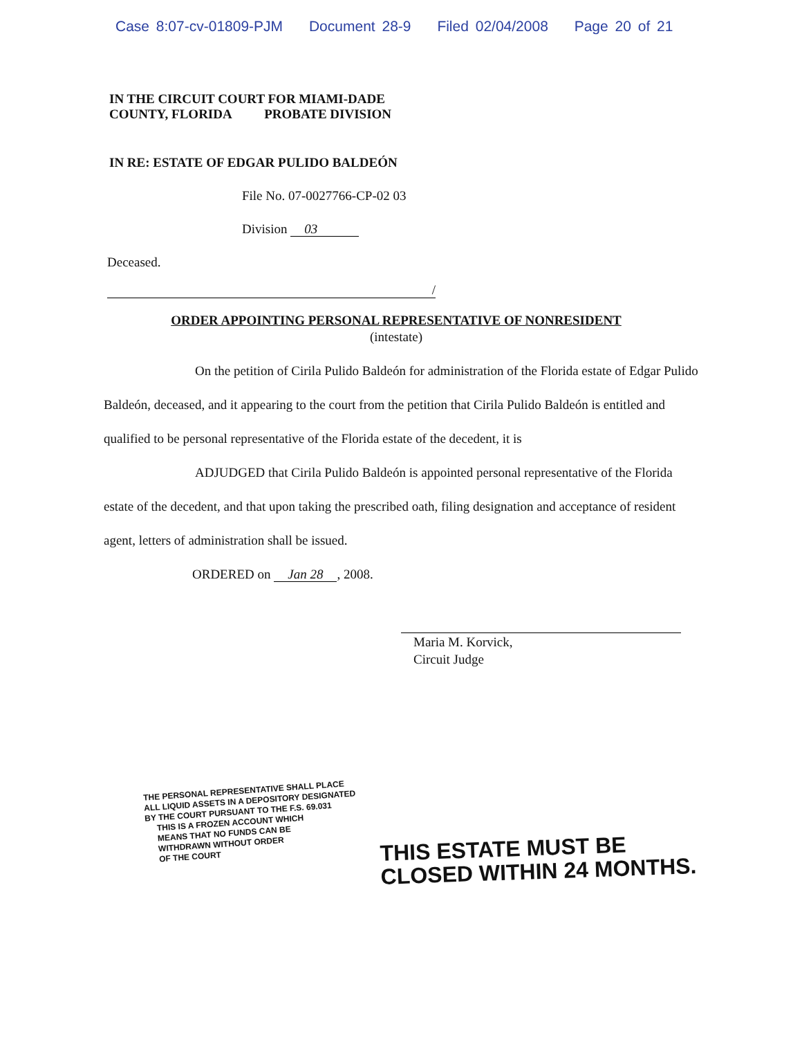Case 8:07-cv-01809-PJM Document 28-9 Filed 02/04/2008 Page 20 of 21
IN THE CIRCUIT COURT FOR MIAMI-DADE
COUNTY, FLORIDA PROBATE DIVISION
IN RE: ESTATE OF EDGAR PULIDO BALDEÓN
File No. 07-0027766-CP-02 03
Division 03
Deceased.
/
ORDER APPOINTING PERSONAL REPRESENTATIVE OF NONRESIDENT
(intestate)
On the petition of Cirila Pulido Baldeón for administration of the Florida estate of Edgar Pulido Baldeón, deceased, and it appearing to the court from the petition that Cirila Pulido Baldeón is entitled and qualified to be personal representative of the Florida estate of the decedent, it is
ADJUDGED that Cirila Pulido Baldeón is appointed personal representative of the Florida estate of the decedent, and that upon taking the prescribed oath, filing designation and acceptance of resident agent, letters of administration shall be issued.
ORDERED on Jan 28, 2008.
Maria M. Korvick,
Circuit Judge
THE PERSONAL REPRESENTATIVE SHALL PLACE
ALL LIQUID ASSETS IN A DEPOSITORY DESIGNATED
BY THE COURT PURSUANT TO THE F.S. 69.031
THIS IS A FROZEN ACCOUNT WHICH
MEANS THAT NO FUNDS CAN BE
WITHDRAWN WITHOUT ORDER
OF THE COURT
THIS ESTATE MUST BE
CLOSED WITHIN 24 MONTHS.